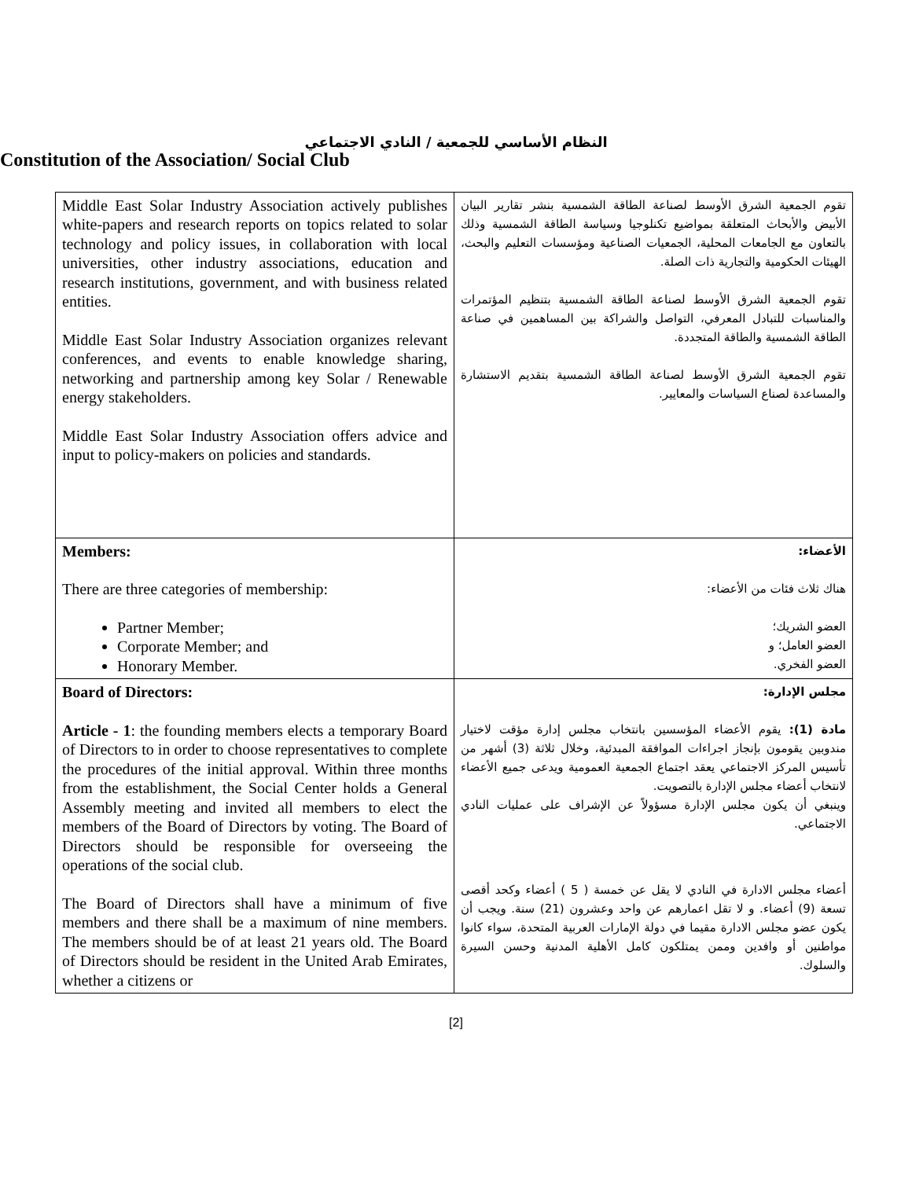النظام الأساسي للجمعية / النادي الاجتماعي
Constitution of the Association/ Social Club
| Middle East Solar Industry Association actively publishes white-papers and research reports on topics related to solar technology and policy issues, in collaboration with local universities, other industry associations, education and research institutions, government, and with business related entities. Middle East Solar Industry Association organizes relevant conferences, and events to enable knowledge sharing, networking and partnership among key Solar / Renewable energy stakeholders. Middle East Solar Industry Association offers advice and input to policy-makers on policies and standards. | تقوم الجمعية الشرق الأوسط لصناعة الطاقة الشمسية بنشر تقارير البيان الأبيض والأبحاث المتعلقة بمواضيع تكنلوجيا وسياسة الطاقة الشمسية وذلك بالتعاون مع الجامعات المحلية، الجمعيات الصناعية ومؤسسات التعليم والبحث، الهيئات الحكومية والتجارية ذات الصلة. تقوم الجمعية الشرق الأوسط لصناعة الطاقة الشمسية بتنظيم المؤتمرات والمناسبات للتبادل المعرفي، التواصل والشراكة بين المساهمين في صناعة الطاقة الشمسية والطاقة المتجددة. تقوم الجمعية الشرق الأوسط لصناعة الطاقة الشمسية بتقديم الاستشارة والمساعدة لصناع السياسات والمعايير. |
| Members: There are three categories of membership: Partner Member; Corporate Member; and Honorary Member. | الأعضاء: هناك ثلاث فئات من الأعضاء: العضو الشريك؛ العضو العامل؛ و العضو الفخري. |
| Board of Directors: Article - 1 : the founding members elects a temporary Board of Directors to in order to choose representatives to complete the procedures of the initial approval. Within three months from the establishment, the Social Center holds a General Assembly meeting and invited all members to elect the members of the Board of Directors by voting. The Board of Directors should be responsible for overseeing the operations of the social club. The Board of Directors shall have a minimum of five members and there shall be a maximum of nine members. The members should be of at least 21 years old. The Board of Directors should be resident in the United Arab Emirates, whether a citizens or | مجلس الإدارة: مادة (1): يقوم الأعضاء المؤسسين بانتخاب مجلس إدارة مؤقت لاختيار مندوبين يقومون بإنجاز اجراءات الموافقة المبدئية، وخلال ثلاثة (3) أشهر من تأسيس المركز الاجتماعي يعقد اجتماع الجمعية العمومية ويدعى جميع الأعضاء لانتخاب أعضاء مجلس الإدارة بالتصويت. وينبغي أن يكون مجلس الإدارة مسؤولاً عن الإشراف على عمليات النادي الاجتماعي. أعضاء مجلس الادارة في النادي لا يقل عن خمسة ( 5 ) أعضاء وكحد أقصى تسعة (9) أعضاء. و لا تقل اعمارهم عن واحد وعشرون (21) سنة. ويجب أن يكون عضو مجلس الادارة مقيما في دولة الإمارات العربية المتحدة، سواء كانوا مواطنين أو وافدين وممن يمتلكون كامل الأهلية المدنية وحسن السيرة والسلوك. |
[2]